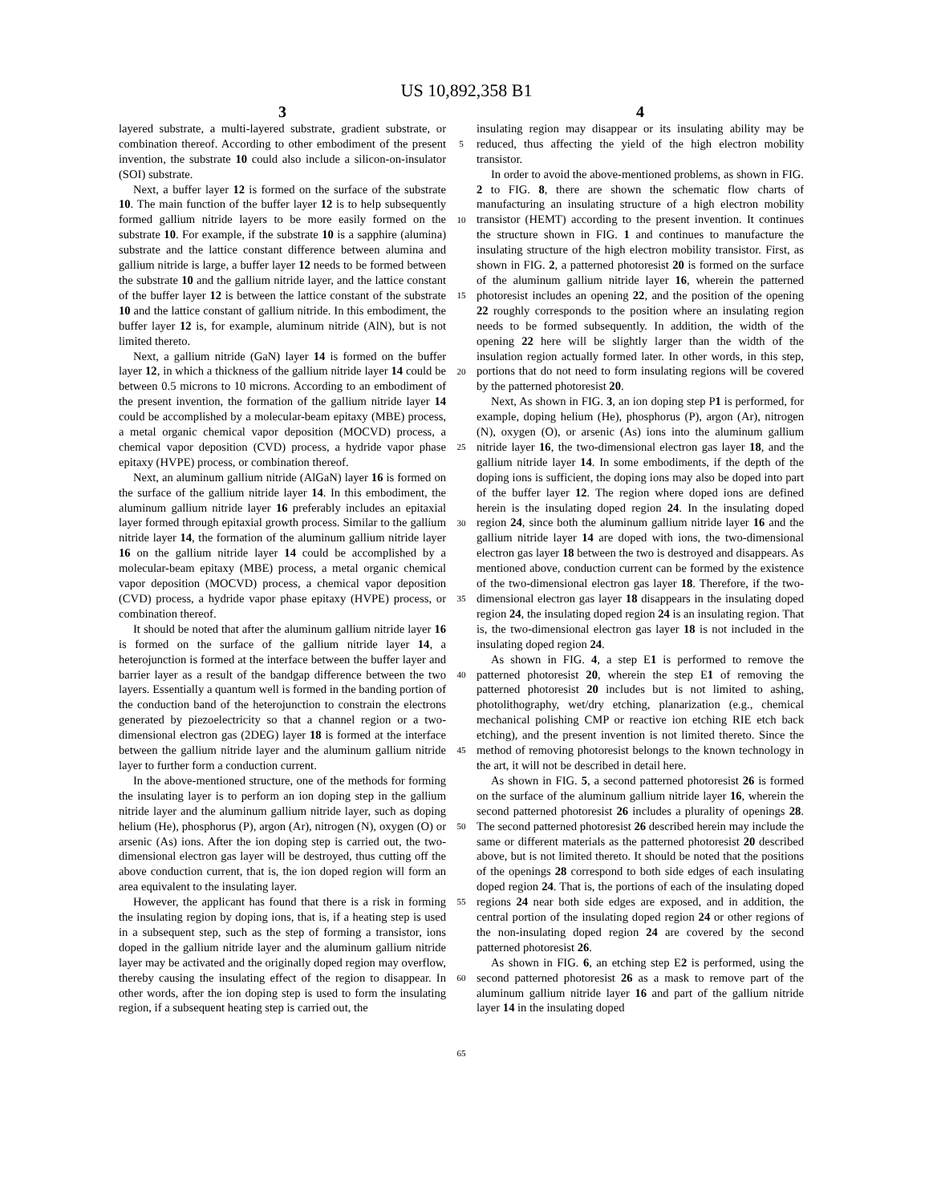US 10,892,358 B1
3
layered substrate, a multi-layered substrate, gradient substrate, or combination thereof. According to other embodiment of the present invention, the substrate 10 could also include a silicon-on-insulator (SOI) substrate.
Next, a buffer layer 12 is formed on the surface of the substrate 10. The main function of the buffer layer 12 is to help subsequently formed gallium nitride layers to be more easily formed on the substrate 10. For example, if the substrate 10 is a sapphire (alumina) substrate and the lattice constant difference between alumina and gallium nitride is large, a buffer layer 12 needs to be formed between the substrate 10 and the gallium nitride layer, and the lattice constant of the buffer layer 12 is between the lattice constant of the substrate 10 and the lattice constant of gallium nitride. In this embodiment, the buffer layer 12 is, for example, aluminum nitride (AlN), but is not limited thereto.
Next, a gallium nitride (GaN) layer 14 is formed on the buffer layer 12, in which a thickness of the gallium nitride layer 14 could be between 0.5 microns to 10 microns. According to an embodiment of the present invention, the formation of the gallium nitride layer 14 could be accomplished by a molecular-beam epitaxy (MBE) process, a metal organic chemical vapor deposition (MOCVD) process, a chemical vapor deposition (CVD) process, a hydride vapor phase epitaxy (HVPE) process, or combination thereof.
Next, an aluminum gallium nitride (AlGaN) layer 16 is formed on the surface of the gallium nitride layer 14. In this embodiment, the aluminum gallium nitride layer 16 preferably includes an epitaxial layer formed through epitaxial growth process. Similar to the gallium nitride layer 14, the formation of the aluminum gallium nitride layer 16 on the gallium nitride layer 14 could be accomplished by a molecular-beam epitaxy (MBE) process, a metal organic chemical vapor deposition (MOCVD) process, a chemical vapor deposition (CVD) process, a hydride vapor phase epitaxy (HVPE) process, or combination thereof.
It should be noted that after the aluminum gallium nitride layer 16 is formed on the surface of the gallium nitride layer 14, a heterojunction is formed at the interface between the buffer layer and barrier layer as a result of the bandgap difference between the two layers. Essentially a quantum well is formed in the banding portion of the conduction band of the heterojunction to constrain the electrons generated by piezoelectricity so that a channel region or a two-dimensional electron gas (2DEG) layer 18 is formed at the interface between the gallium nitride layer and the aluminum gallium nitride layer to further form a conduction current.
In the above-mentioned structure, one of the methods for forming the insulating layer is to perform an ion doping step in the gallium nitride layer and the aluminum gallium nitride layer, such as doping helium (He), phosphorus (P), argon (Ar), nitrogen (N), oxygen (O) or arsenic (As) ions. After the ion doping step is carried out, the two-dimensional electron gas layer will be destroyed, thus cutting off the above conduction current, that is, the ion doped region will form an area equivalent to the insulating layer.
However, the applicant has found that there is a risk in forming the insulating region by doping ions, that is, if a heating step is used in a subsequent step, such as the step of forming a transistor, ions doped in the gallium nitride layer and the aluminum gallium nitride layer may be activated and the originally doped region may overflow, thereby causing the insulating effect of the region to disappear. In other words, after the ion doping step is used to form the insulating region, if a subsequent heating step is carried out, the
5
10
15
20
25
30
35
40
45
50
55
60
65
4
insulating region may disappear or its insulating ability may be reduced, thus affecting the yield of the high electron mobility transistor.
In order to avoid the above-mentioned problems, as shown in FIG. 2 to FIG. 8, there are shown the schematic flow charts of manufacturing an insulating structure of a high electron mobility transistor (HEMT) according to the present invention. It continues the structure shown in FIG. 1 and continues to manufacture the insulating structure of the high electron mobility transistor. First, as shown in FIG. 2, a patterned photoresist 20 is formed on the surface of the aluminum gallium nitride layer 16, wherein the patterned photoresist includes an opening 22, and the position of the opening 22 roughly corresponds to the position where an insulating region needs to be formed subsequently. In addition, the width of the opening 22 here will be slightly larger than the width of the insulation region actually formed later. In other words, in this step, portions that do not need to form insulating regions will be covered by the patterned photoresist 20.
Next, As shown in FIG. 3, an ion doping step P1 is performed, for example, doping helium (He), phosphorus (P), argon (Ar), nitrogen (N), oxygen (O), or arsenic (As) ions into the aluminum gallium nitride layer 16, the two-dimensional electron gas layer 18, and the gallium nitride layer 14. In some embodiments, if the depth of the doping ions is sufficient, the doping ions may also be doped into part of the buffer layer 12. The region where doped ions are defined herein is the insulating doped region 24. In the insulating doped region 24, since both the aluminum gallium nitride layer 16 and the gallium nitride layer 14 are doped with ions, the two-dimensional electron gas layer 18 between the two is destroyed and disappears. As mentioned above, conduction current can be formed by the existence of the two-dimensional electron gas layer 18. Therefore, if the two-dimensional electron gas layer 18 disappears in the insulating doped region 24, the insulating doped region 24 is an insulating region. That is, the two-dimensional electron gas layer 18 is not included in the insulating doped region 24.
As shown in FIG. 4, a step E1 is performed to remove the patterned photoresist 20, wherein the step E1 of removing the patterned photoresist 20 includes but is not limited to ashing, photolithography, wet/dry etching, planarization (e.g., chemical mechanical polishing CMP or reactive ion etching RIE etch back etching), and the present invention is not limited thereto. Since the method of removing photoresist belongs to the known technology in the art, it will not be described in detail here.
As shown in FIG. 5, a second patterned photoresist 26 is formed on the surface of the aluminum gallium nitride layer 16, wherein the second patterned photoresist 26 includes a plurality of openings 28. The second patterned photoresist 26 described herein may include the same or different materials as the patterned photoresist 20 described above, but is not limited thereto. It should be noted that the positions of the openings 28 correspond to both side edges of each insulating doped region 24. That is, the portions of each of the insulating doped regions 24 near both side edges are exposed, and in addition, the central portion of the insulating doped region 24 or other regions of the non-insulating doped region 24 are covered by the second patterned photoresist 26.
As shown in FIG. 6, an etching step E2 is performed, using the second patterned photoresist 26 as a mask to remove part of the aluminum gallium nitride layer 16 and part of the gallium nitride layer 14 in the insulating doped